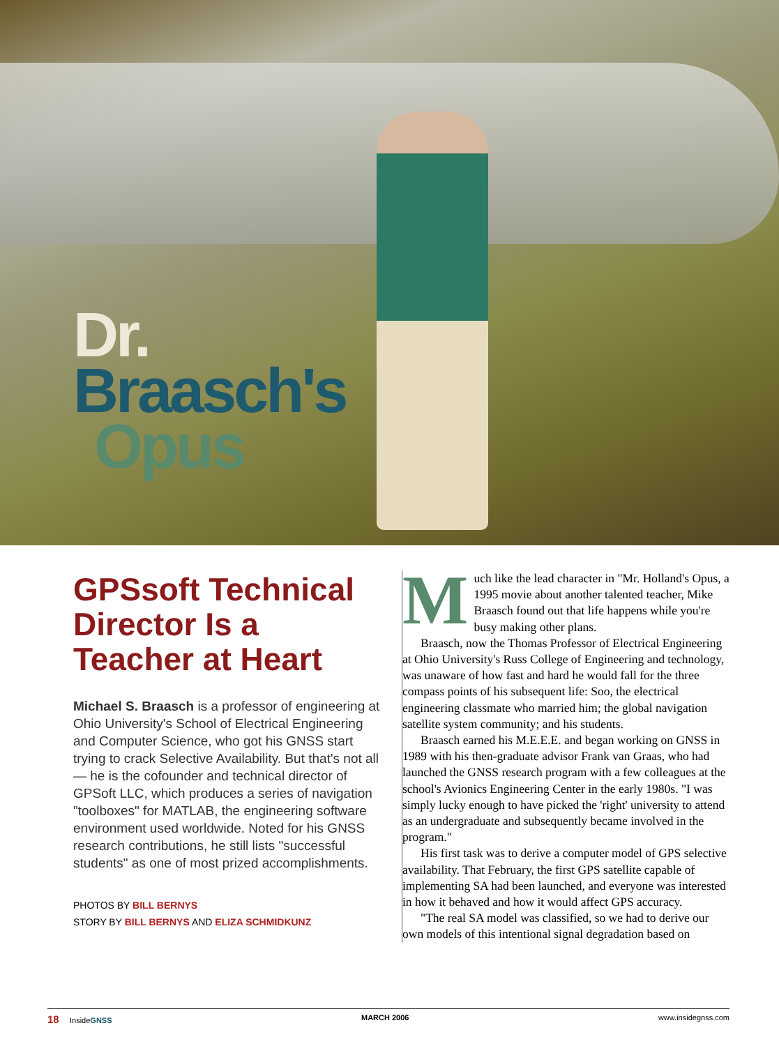Dr.
Braasch's
Opus
GPSsoft Technical Director Is a Teacher at Heart
Michael S. Braasch is a professor of engineering at Ohio University's School of Electrical Engineering and Computer Science, who got his GNSS start trying to crack Selective Availability. But that's not all — he is the cofounder and technical director of GPSoft LLC, which produces a series of navigation "toolboxes" for MATLAB, the engineering software environment used worldwide. Noted for his GNSS research contributions, he still lists "successful students" as one of most prized accomplishments.
PHOTOS BY BILL BERNYS
STORY BY BILL BERNYS AND ELIZA SCHMIDKUNZ
Much like the lead character in "Mr. Holland's Opus, a 1995 movie about another talented teacher, Mike Braasch found out that life happens while you're busy making other plans.
Braasch, now the Thomas Professor of Electrical Engineering at Ohio University's Russ College of Engineering and technology, was unaware of how fast and hard he would fall for the three compass points of his subsequent life: Soo, the electrical engineering classmate who married him; the global navigation satellite system community; and his students.
Braasch earned his M.E.E.E. and began working on GNSS in 1989 with his then-graduate advisor Frank van Graas, who had launched the GNSS research program with a few colleagues at the school's Avionics Engineering Center in the early 1980s. "I was simply lucky enough to have picked the 'right' university to attend as an undergraduate and subsequently became involved in the program."
His first task was to derive a computer model of GPS selective availability. That February, the first GPS satellite capable of implementing SA had been launched, and everyone was interested in how it behaved and how it would affect GPS accuracy.
"The real SA model was classified, so we had to derive our own models of this intentional signal degradation based on
18 InsideGNSS MARCH 2006 www.insidegnss.com